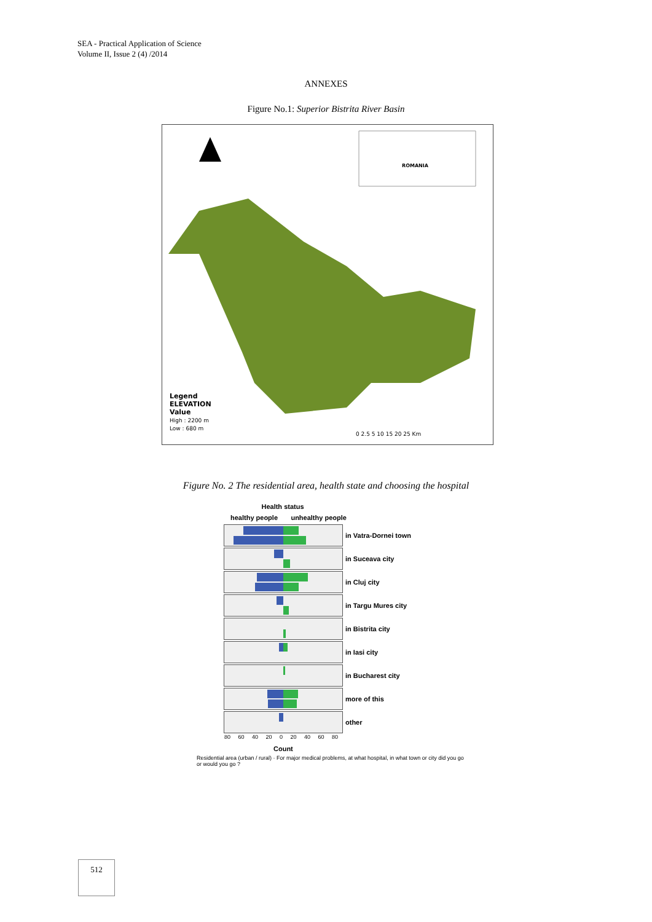SEA - Practical Application of Science
Volume II, Issue 2 (4) /2014
ANNEXES
Figure No.1: Superior Bistrita River Basin
Legend
ELEVATION
Value
High : 2200 m
Low : 680 m
ROMANIA
0 2.5 5 10 15 20 25 Km
Figure No. 2 The residential area, health state and choosing the hospital
Health status
healthy people unhealthy people
in Vatra-Dornei town
in Suceava city
in Cluj city
in Targu Mures city
in Bistrita city
in Iasi city
in Bucharest city
more of this
other
80 60 40 20 0 20 40 60 80
Count
Residential area (urban / rural) · For major medical problems, at what hospital, in what town or city did you go or would you go ?
512